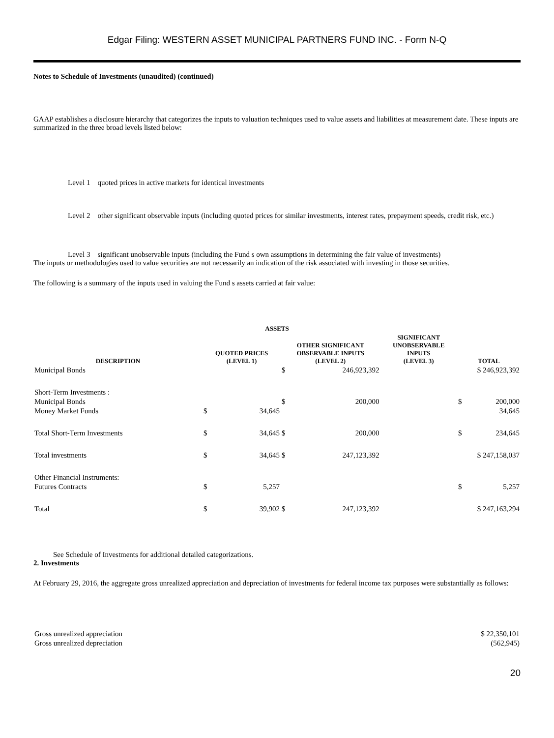Edgar Filing: WESTERN ASSET MUNICIPAL PARTNERS FUND INC. - Form N-Q
Notes to Schedule of Investments (unaudited) (continued)
GAAP establishes a disclosure hierarchy that categorizes the inputs to valuation techniques used to value assets and liabilities at measurement date. These inputs are summarized in the three broad levels listed below:
Level 1 quoted prices in active markets for identical investments
Level 2 other significant observable inputs (including quoted prices for similar investments, interest rates, prepayment speeds, credit risk, etc.)
Level 3 significant unobservable inputs (including the Fund s own assumptions in determining the fair value of investments)
The inputs or methodologies used to value securities are not necessarily an indication of the risk associated with investing in those securities.
The following is a summary of the inputs used in valuing the Fund s assets carried at fair value:
| ASSETS | | | | | | | | |
| --- | --- | --- | --- | --- | --- | --- | --- | --- |
| DESCRIPTION | QUOTED PRICES (LEVEL 1) | | OTHER SIGNIFICANT OBSERVABLE INPUTS (LEVEL 2) | | SIGNIFICANT UNOBSERVABLE INPUTS (LEVEL 3) | | TOTAL | |
| Municipal Bonds | | | $ | 246,923,392 | | | $ 246,923,392 | |
| Short-Term Investments : | | | | | | | | |
| Municipal Bonds | | | $ | 200,000 | | | $ | 200,000 |
| Money Market Funds | $ | 34,645 | | | | | | 34,645 |
| Total Short-Term Investments | $ | 34,645 | $ | 200,000 | | | $ | 234,645 |
| Total investments | $ | 34,645 | $ | 247,123,392 | | | $ 247,158,037 | |
| Other Financial Instruments: | | | | | | | | |
| Futures Contracts | $ | 5,257 | | | | | $ | 5,257 |
| Total | $ | 39,902 | $ | 247,123,392 | | | $ 247,163,294 | |
See Schedule of Investments for additional detailed categorizations.
2. Investments
At February 29, 2016, the aggregate gross unrealized appreciation and depreciation of investments for federal income tax purposes were substantially as follows:
| Gross unrealized appreciation | $ 22,350,101 |
| Gross unrealized depreciation | (562,945) |
20